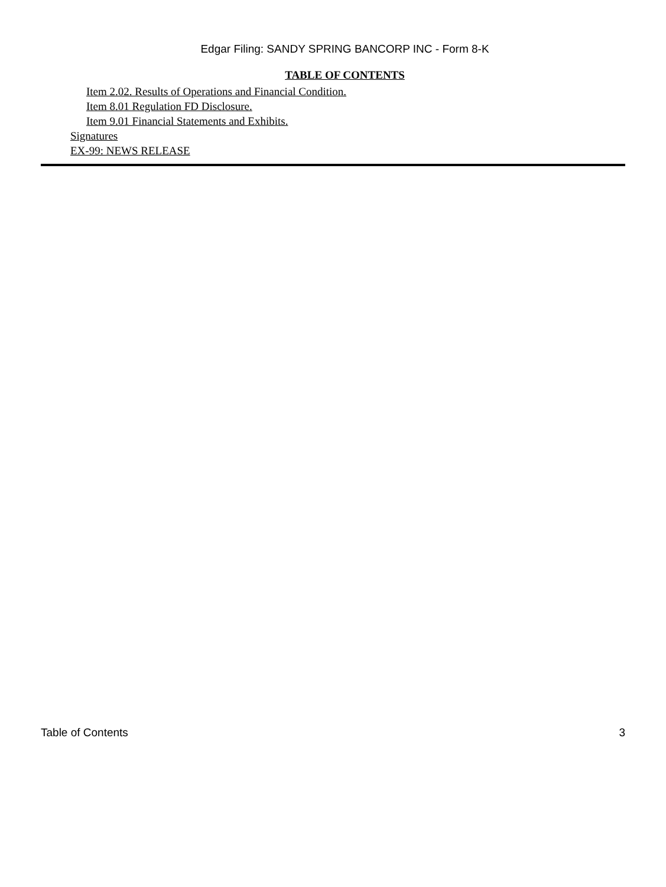Edgar Filing: SANDY SPRING BANCORP INC - Form 8-K
TABLE OF CONTENTS
Item 2.02. Results of Operations and Financial Condition.
Item 8.01 Regulation FD Disclosure.
Item 9.01 Financial Statements and Exhibits.
Signatures
EX-99: NEWS RELEASE
Table of Contents 3